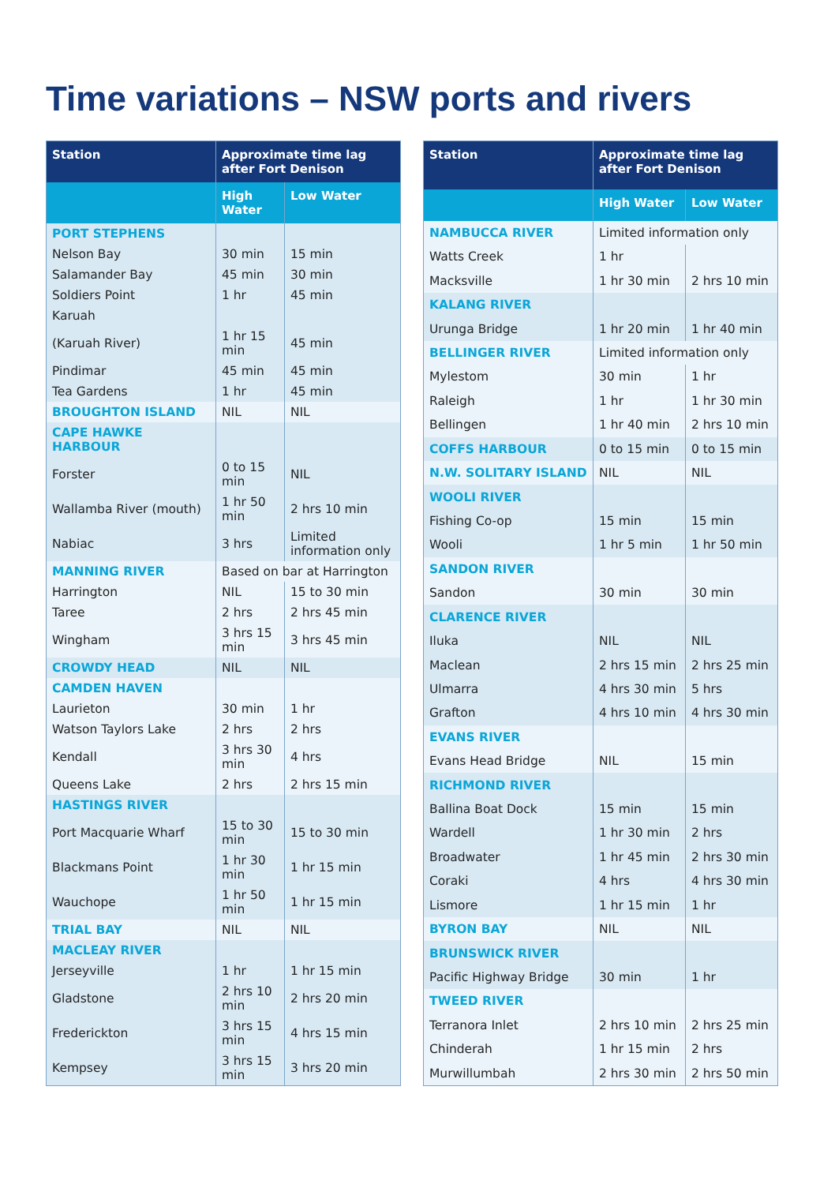Time variations – NSW ports and rivers
| Station | Approximate time lag after Fort Denison | |
| --- | --- | --- |
| | High Water | Low Water |
| PORT STEPHENS | | |
| Nelson Bay | 30 min | 15 min |
| Salamander Bay | 45 min | 30 min |
| Soldiers Point | 1 hr | 45 min |
| Karuah | | |
| (Karuah River) | 1 hr 15 min | 45 min |
| Pindimar | 45 min | 45 min |
| Tea Gardens | 1 hr | 45 min |
| BROUGHTON ISLAND | NIL | NIL |
| CAPE HAWKE HARBOUR | | |
| Forster | 0 to 15 min | NIL |
| Wallamba River (mouth) | 1 hr 50 min | 2 hrs 10 min |
| Nabiac | 3 hrs | Limited information only |
| MANNING RIVER | Based on bar at Harrington | |
| Harrington | NIL | 15 to 30 min |
| Taree | 2 hrs | 2 hrs 45 min |
| Wingham | 3 hrs 15 min | 3 hrs 45 min |
| CROWDY HEAD | NIL | NIL |
| CAMDEN HAVEN | | |
| Laurieton | 30 min | 1 hr |
| Watson Taylors Lake | 2 hrs | 2 hrs |
| Kendall | 3 hrs 30 min | 4 hrs |
| Queens Lake | 2 hrs | 2 hrs 15 min |
| HASTINGS RIVER | | |
| Port Macquarie Wharf | 15 to 30 min | 15 to 30 min |
| Blackmans Point | 1 hr 30 min | 1 hr 15 min |
| Wauchope | 1 hr 50 min | 1 hr 15 min |
| TRIAL BAY | NIL | NIL |
| MACLEAY RIVER | | |
| Jerseyville | 1 hr | 1 hr 15 min |
| Gladstone | 2 hrs 10 min | 2 hrs 20 min |
| Frederickton | 3 hrs 15 min | 4 hrs 15 min |
| Kempsey | 3 hrs 15 min | 3 hrs 20 min |
| Station | Approximate time lag after Fort Denison | |
| --- | --- | --- |
| | High Water | Low Water |
| NAMBUCCA RIVER | Limited information only | |
| Watts Creek | 1 hr | |
| Macksville | 1 hr 30 min | 2 hrs 10 min |
| KALANG RIVER | | |
| Urunga Bridge | 1 hr 20 min | 1 hr 40 min |
| BELLINGER RIVER | Limited information only | |
| Mylestom | 30 min | 1 hr |
| Raleigh | 1 hr | 1 hr 30 min |
| Bellingen | 1 hr 40 min | 2 hrs 10 min |
| COFFS HARBOUR | 0 to 15 min | 0 to 15 min |
| N.W. SOLITARY ISLAND | NIL | NIL |
| WOOLI RIVER | | |
| Fishing Co-op | 15 min | 15 min |
| Wooli | 1 hr 5 min | 1 hr 50 min |
| SANDON RIVER | | |
| Sandon | 30 min | 30 min |
| CLARENCE RIVER | | |
| Iluka | NIL | NIL |
| Maclean | 2 hrs 15 min | 2 hrs 25 min |
| Ulmarra | 4 hrs 30 min | 5 hrs |
| Grafton | 4 hrs 10 min | 4 hrs 30 min |
| EVANS RIVER | | |
| Evans Head Bridge | NIL | 15 min |
| RICHMOND RIVER | | |
| Ballina Boat Dock | 15 min | 15 min |
| Wardell | 1 hr 30 min | 2 hrs |
| Broadwater | 1 hr 45 min | 2 hrs 30 min |
| Coraki | 4 hrs | 4 hrs 30 min |
| Lismore | 1 hr 15 min | 1 hr |
| BYRON BAY | NIL | NIL |
| BRUNSWICK RIVER | | |
| Pacific Highway Bridge | 30 min | 1 hr |
| TWEED RIVER | | |
| Terranora Inlet | 2 hrs 10 min | 2 hrs 25 min |
| Chinderah | 1 hr 15 min | 2 hrs |
| Murwillumbah | 2 hrs 30 min | 2 hrs 50 min |